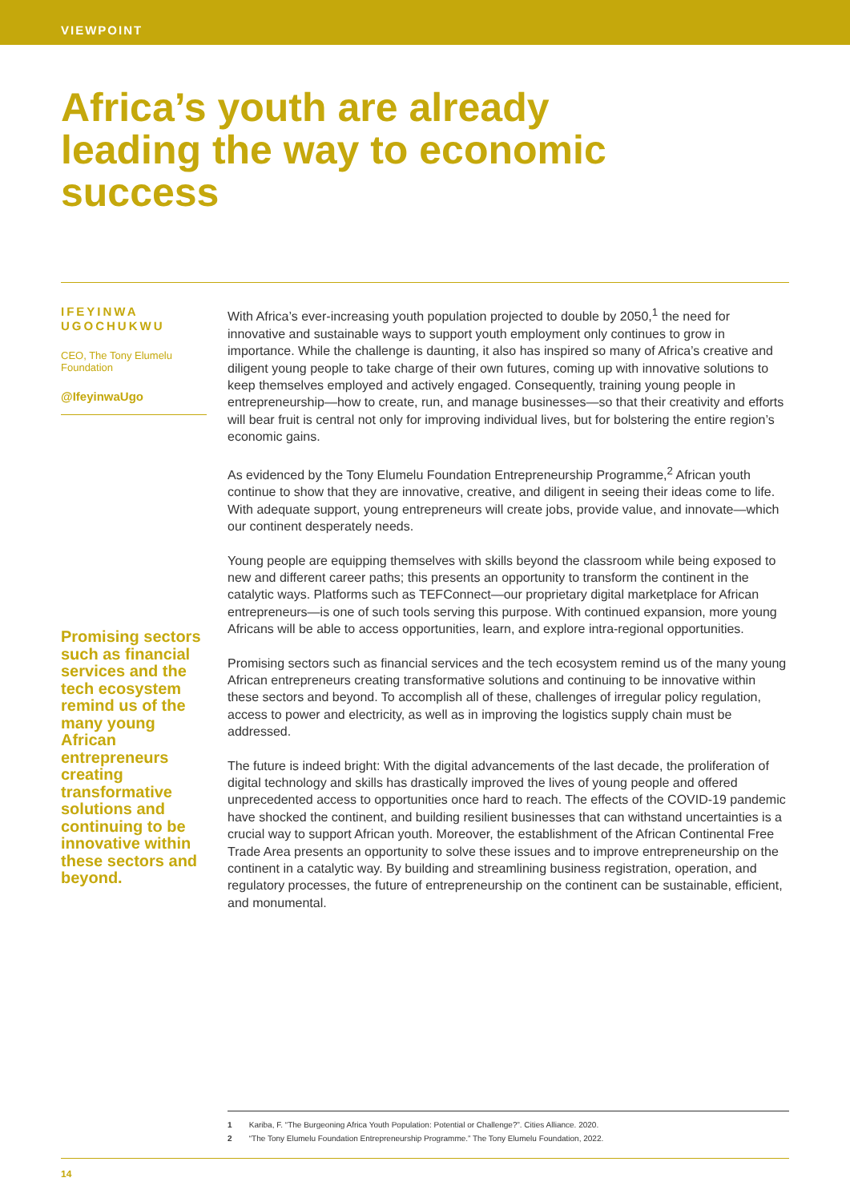VIEWPOINT
Africa’s youth are already leading the way to economic success
IFEYINWA UGOCHUKWU
CEO, The Tony Elumelu Foundation
@IfeyinwaUgo
Promising sectors such as financial services and the tech ecosystem remind us of the many young African entrepreneurs creating transformative solutions and continuing to be innovative within these sectors and beyond.
With Africa’s ever-increasing youth population projected to double by 2050,<sup>1</sup> the need for innovative and sustainable ways to support youth employment only continues to grow in importance. While the challenge is daunting, it also has inspired so many of Africa’s creative and diligent young people to take charge of their own futures, coming up with innovative solutions to keep themselves employed and actively engaged. Consequently, training young people in entrepreneurship—how to create, run, and manage businesses—so that their creativity and efforts will bear fruit is central not only for improving individual lives, but for bolstering the entire region’s economic gains.
As evidenced by the Tony Elumelu Foundation Entrepreneurship Programme,<sup>2</sup> African youth continue to show that they are innovative, creative, and diligent in seeing their ideas come to life. With adequate support, young entrepreneurs will create jobs, provide value, and innovate—which our continent desperately needs.
Young people are equipping themselves with skills beyond the classroom while being exposed to new and different career paths; this presents an opportunity to transform the continent in the catalytic ways. Platforms such as TEFConnect—our proprietary digital marketplace for African entrepreneurs—is one of such tools serving this purpose. With continued expansion, more young Africans will be able to access opportunities, learn, and explore intra-regional opportunities.
Promising sectors such as financial services and the tech ecosystem remind us of the many young African entrepreneurs creating transformative solutions and continuing to be innovative within these sectors and beyond. To accomplish all of these, challenges of irregular policy regulation, access to power and electricity, as well as in improving the logistics supply chain must be addressed.
The future is indeed bright: With the digital advancements of the last decade, the proliferation of digital technology and skills has drastically improved the lives of young people and offered unprecedented access to opportunities once hard to reach. The effects of the COVID-19 pandemic have shocked the continent, and building resilient businesses that can withstand uncertainties is a crucial way to support African youth. Moreover, the establishment of the African Continental Free Trade Area presents an opportunity to solve these issues and to improve entrepreneurship on the continent in a catalytic way. By building and streamlining business registration, operation, and regulatory processes, the future of entrepreneurship on the continent can be sustainable, efficient, and monumental.
1 Kariba, F. “The Burgeoning Africa Youth Population: Potential or Challenge?”. Cities Alliance. 2020.
2 “The Tony Elumelu Foundation Entrepreneurship Programme.” The Tony Elumelu Foundation, 2022.
14